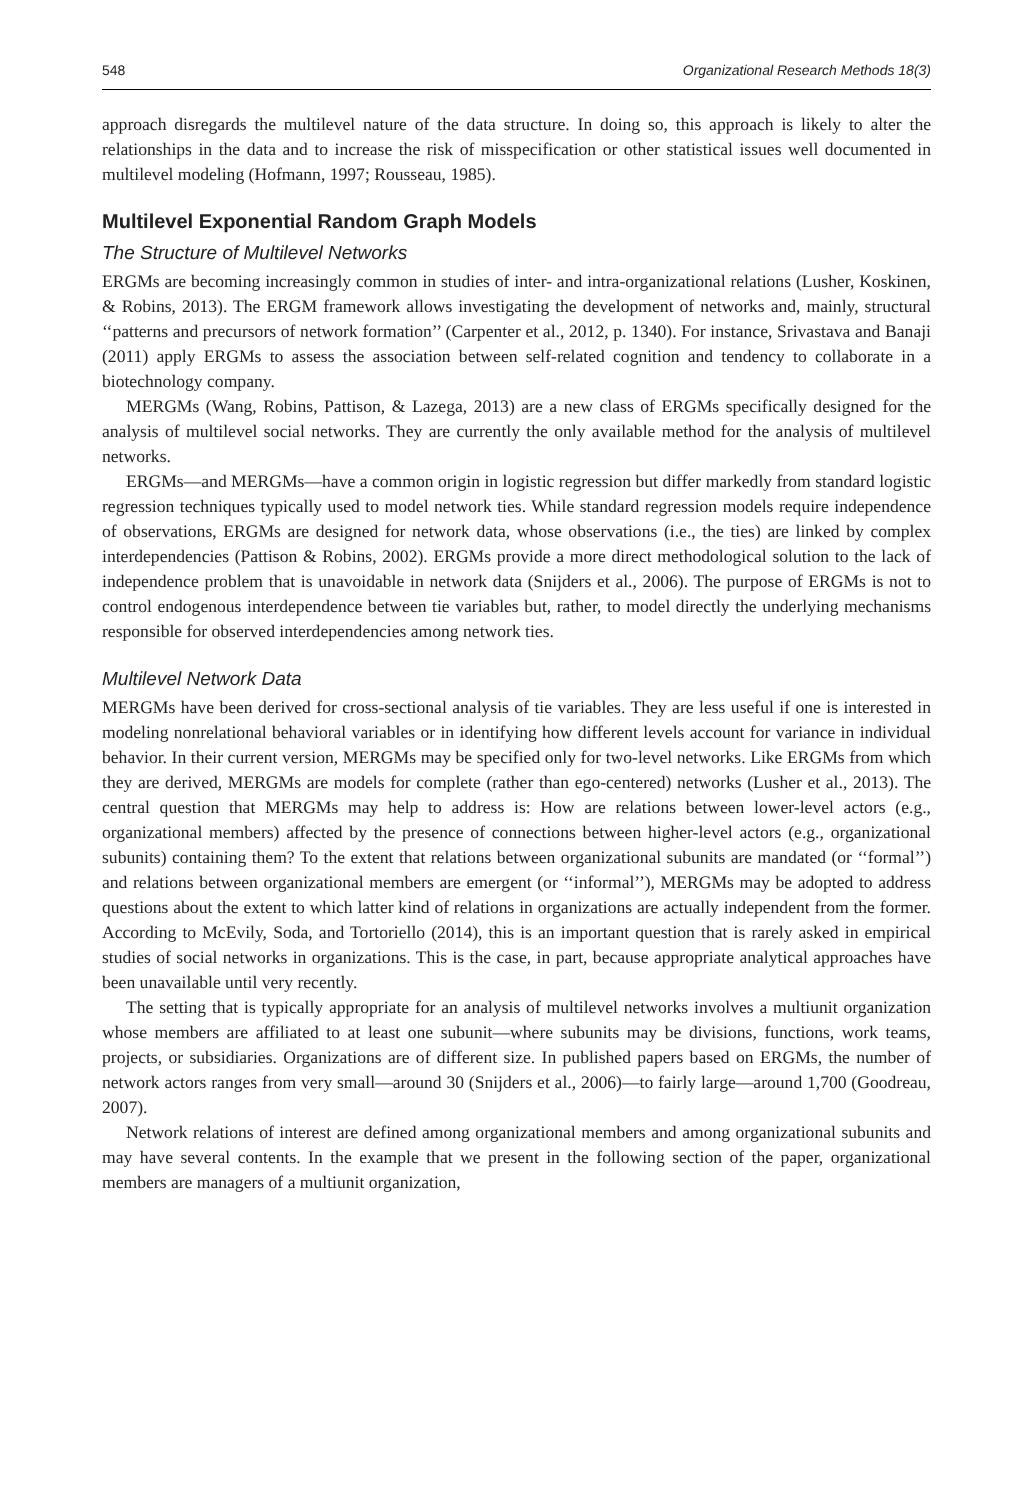548 Organizational Research Methods 18(3)
approach disregards the multilevel nature of the data structure. In doing so, this approach is likely to alter the relationships in the data and to increase the risk of misspecification or other statistical issues well documented in multilevel modeling (Hofmann, 1997; Rousseau, 1985).
Multilevel Exponential Random Graph Models
The Structure of Multilevel Networks
ERGMs are becoming increasingly common in studies of inter- and intra-organizational relations (Lusher, Koskinen, & Robins, 2013). The ERGM framework allows investigating the development of networks and, mainly, structural ‘‘patterns and precursors of network formation’’ (Carpenter et al., 2012, p. 1340). For instance, Srivastava and Banaji (2011) apply ERGMs to assess the association between self-related cognition and tendency to collaborate in a biotechnology company.
MERGMs (Wang, Robins, Pattison, & Lazega, 2013) are a new class of ERGMs specifically designed for the analysis of multilevel social networks. They are currently the only available method for the analysis of multilevel networks.
ERGMs—and MERGMs—have a common origin in logistic regression but differ markedly from standard logistic regression techniques typically used to model network ties. While standard regression models require independence of observations, ERGMs are designed for network data, whose observations (i.e., the ties) are linked by complex interdependencies (Pattison & Robins, 2002). ERGMs provide a more direct methodological solution to the lack of independence problem that is unavoidable in network data (Snijders et al., 2006). The purpose of ERGMs is not to control endogenous interdependence between tie variables but, rather, to model directly the underlying mechanisms responsible for observed interdependencies among network ties.
Multilevel Network Data
MERGMs have been derived for cross-sectional analysis of tie variables. They are less useful if one is interested in modeling nonrelational behavioral variables or in identifying how different levels account for variance in individual behavior. In their current version, MERGMs may be specified only for two-level networks. Like ERGMs from which they are derived, MERGMs are models for complete (rather than ego-centered) networks (Lusher et al., 2013). The central question that MERGMs may help to address is: How are relations between lower-level actors (e.g., organizational members) affected by the presence of connections between higher-level actors (e.g., organizational subunits) containing them? To the extent that relations between organizational subunits are mandated (or ‘‘formal’’) and relations between organizational members are emergent (or ‘‘informal’’), MERGMs may be adopted to address questions about the extent to which latter kind of relations in organizations are actually independent from the former. According to McEvily, Soda, and Tortoriello (2014), this is an important question that is rarely asked in empirical studies of social networks in organizations. This is the case, in part, because appropriate analytical approaches have been unavailable until very recently.
The setting that is typically appropriate for an analysis of multilevel networks involves a multiunit organization whose members are affiliated to at least one subunit—where subunits may be divisions, functions, work teams, projects, or subsidiaries. Organizations are of different size. In published papers based on ERGMs, the number of network actors ranges from very small—around 30 (Snijders et al., 2006)—to fairly large—around 1,700 (Goodreau, 2007).
Network relations of interest are defined among organizational members and among organizational subunits and may have several contents. In the example that we present in the following section of the paper, organizational members are managers of a multiunit organization,